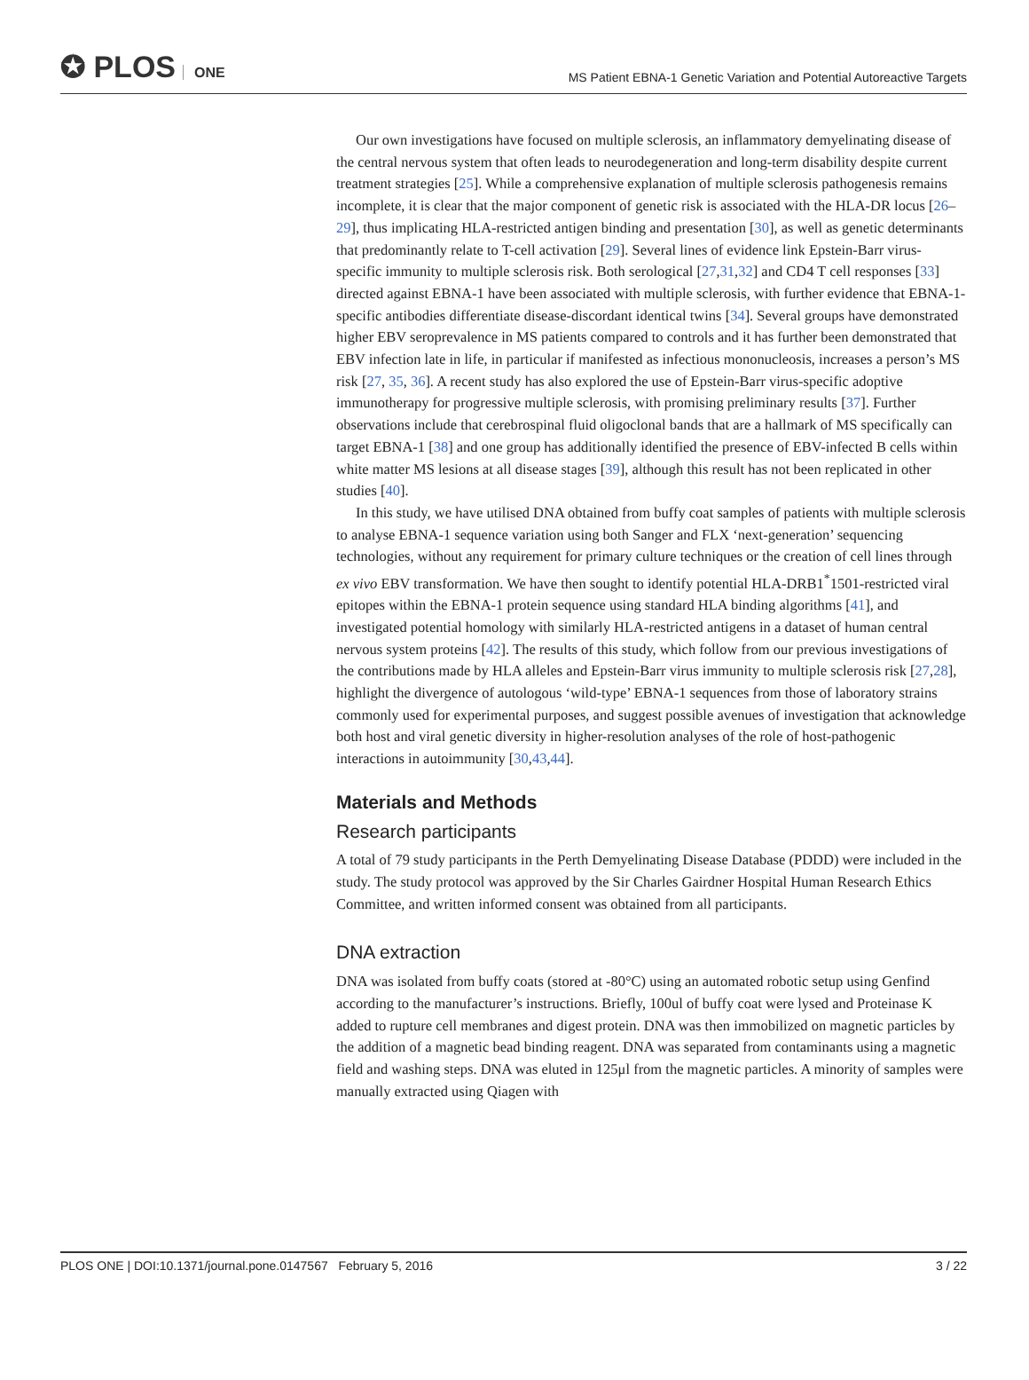✪ PLOS ONE
MS Patient EBNA-1 Genetic Variation and Potential Autoreactive Targets
Our own investigations have focused on multiple sclerosis, an inflammatory demyelinating disease of the central nervous system that often leads to neurodegeneration and long-term disability despite current treatment strategies [25]. While a comprehensive explanation of multiple sclerosis pathogenesis remains incomplete, it is clear that the major component of genetic risk is associated with the HLA-DR locus [26–29], thus implicating HLA-restricted antigen binding and presentation [30], as well as genetic determinants that predominantly relate to T-cell activation [29]. Several lines of evidence link Epstein-Barr virus-specific immunity to multiple sclerosis risk. Both serological [27,31,32] and CD4 T cell responses [33] directed against EBNA-1 have been associated with multiple sclerosis, with further evidence that EBNA-1-specific antibodies differentiate disease-discordant identical twins [34]. Several groups have demonstrated higher EBV seroprevalence in MS patients compared to controls and it has further been demonstrated that EBV infection late in life, in particular if manifested as infectious mononucleosis, increases a person’s MS risk [27, 35, 36]. A recent study has also explored the use of Epstein-Barr virus-specific adoptive immunotherapy for progressive multiple sclerosis, with promising preliminary results [37]. Further observations include that cerebrospinal fluid oligoclonal bands that are a hallmark of MS specifically can target EBNA-1 [38] and one group has additionally identified the presence of EBV-infected B cells within white matter MS lesions at all disease stages [39], although this result has not been replicated in other studies [40].
In this study, we have utilised DNA obtained from buffy coat samples of patients with multiple sclerosis to analyse EBNA-1 sequence variation using both Sanger and FLX ‘next-generation’ sequencing technologies, without any requirement for primary culture techniques or the creation of cell lines through ex vivo EBV transformation. We have then sought to identify potential HLA-DRB1<sup>*</sup>1501-restricted viral epitopes within the EBNA-1 protein sequence using standard HLA binding algorithms [41], and investigated potential homology with similarly HLA-restricted antigens in a dataset of human central nervous system proteins [42]. The results of this study, which follow from our previous investigations of the contributions made by HLA alleles and Epstein-Barr virus immunity to multiple sclerosis risk [27,28], highlight the divergence of autologous ‘wild-type’ EBNA-1 sequences from those of laboratory strains commonly used for experimental purposes, and suggest possible avenues of investigation that acknowledge both host and viral genetic diversity in higher-resolution analyses of the role of host-pathogenic interactions in autoimmunity [30,43,44].
Materials and Methods
Research participants
A total of 79 study participants in the Perth Demyelinating Disease Database (PDDD) were included in the study. The study protocol was approved by the Sir Charles Gairdner Hospital Human Research Ethics Committee, and written informed consent was obtained from all participants.
DNA extraction
DNA was isolated from buffy coats (stored at -80°C) using an automated robotic setup using Genfind according to the manufacturer’s instructions. Briefly, 100ul of buffy coat were lysed and Proteinase K added to rupture cell membranes and digest protein. DNA was then immobilized on magnetic particles by the addition of a magnetic bead binding reagent. DNA was separated from contaminants using a magnetic field and washing steps. DNA was eluted in 125μl from the magnetic particles. A minority of samples were manually extracted using Qiagen with
PLOS ONE | DOI:10.1371/journal.pone.0147567 February 5, 2016
3 / 22